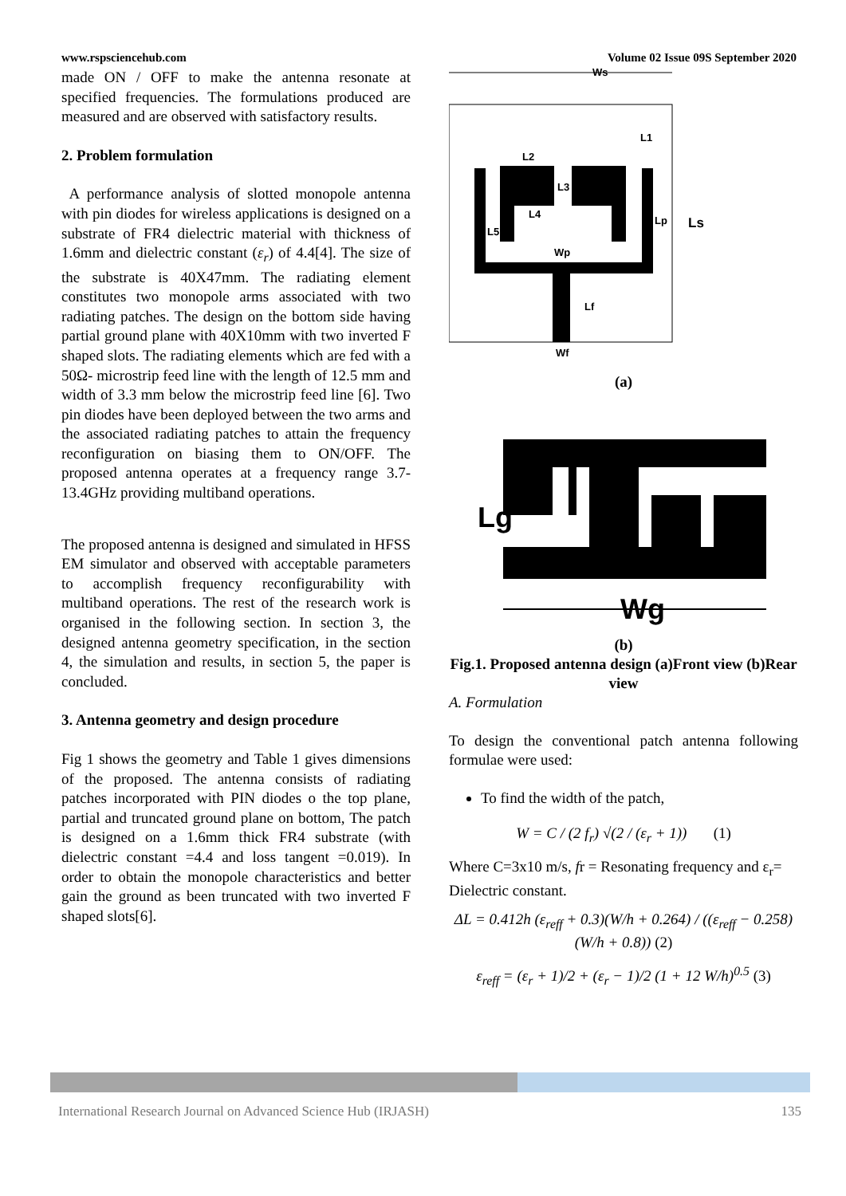www.rspsciencehub.com Volume 02 Issue 09S September 2020
made ON / OFF to make the antenna resonate at specified frequencies. The formulations produced are measured and are observed with satisfactory results.
2. Problem formulation
A performance analysis of slotted monopole antenna with pin diodes for wireless applications is designed on a substrate of FR4 dielectric material with thickness of 1.6mm and dielectric constant (ε<sub>r</sub>) of 4.4[4]. The size of the substrate is 40X47mm. The radiating element constitutes two monopole arms associated with two radiating patches. The design on the bottom side having partial ground plane with 40X10mm with two inverted F shaped slots. The radiating elements which are fed with a 50Ω- microstrip feed line with the length of 12.5 mm and width of 3.3 mm below the microstrip feed line [6]. Two pin diodes have been deployed between the two arms and the associated radiating patches to attain the frequency reconfiguration on biasing them to ON/OFF. The proposed antenna operates at a frequency range 3.7-13.4GHz providing multiband operations.
The proposed antenna is designed and simulated in HFSS EM simulator and observed with acceptable parameters to accomplish frequency reconfigurability with multiband operations. The rest of the research work is organised in the following section. In section 3, the designed antenna geometry specification, in the section 4, the simulation and results, in section 5, the paper is concluded.
3. Antenna geometry and design procedure
Fig 1 shows the geometry and Table 1 gives dimensions of the proposed. The antenna consists of radiating patches incorporated with PIN diodes o the top plane, partial and truncated ground plane on bottom, The patch is designed on a 1.6mm thick FR4 substrate (with dielectric constant =4.4 and loss tangent =0.019). In order to obtain the monopole characteristics and better gain the ground as been truncated with two inverted F shaped slots[6].
Ws
L1
L2
L3
L4
L5
Lp
Ls
Wp
Lf
Wf
(a)
Lg
Wg
(b)
Fig.1. Proposed antenna design (a)Front view (b)Rear view
A. Formulation
To design the conventional patch antenna following formulae were used:
To find the width of the patch,
W = C / (2 f<sub>r</sub>) √(2 / (ε<sub>r</sub> + 1)) (1)
Where C=3x10 m/s, fr = Resonating frequency and ε<sub>r</sub>= Dielectric constant.
ΔL = 0.412h (ε<sub>reff</sub> + 0.3)(W/h + 0.264) / ((ε<sub>reff</sub> − 0.258)(W/h + 0.8)) (2)
ε<sub>reff</sub> = (ε<sub>r</sub> + 1)/2 + (ε<sub>r</sub> − 1)/2 (1 + 12 W/h)<sup>0.5</sup> (3)
International Research Journal on Advanced Science Hub (IRJASH) 135